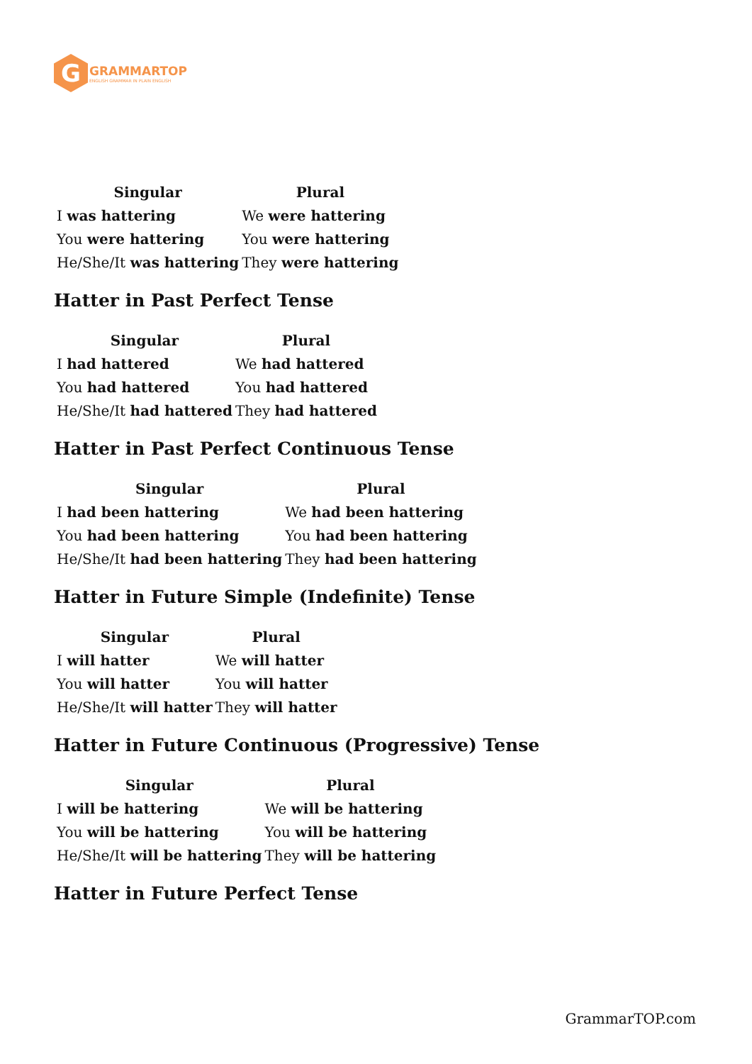G
GRAMMARTOP
ENGLISH GRAMMAR IN PLAIN ENGLISH
| Singular | Plural |
| --- | --- |
| I was hattering | We were hattering |
| You were hattering | You were hattering |
| He/She/It was hattering | They were hattering |
Hatter in Past Perfect Tense
| Singular | Plural |
| --- | --- |
| I had hattered | We had hattered |
| You had hattered | You had hattered |
| He/She/It had hattered | They had hattered |
Hatter in Past Perfect Continuous Tense
| Singular | Plural |
| --- | --- |
| I had been hattering | We had been hattering |
| You had been hattering | You had been hattering |
| He/She/It had been hattering | They had been hattering |
Hatter in Future Simple (Indefinite) Tense
| Singular | Plural |
| --- | --- |
| I will hatter | We will hatter |
| You will hatter | You will hatter |
| He/She/It will hatter | They will hatter |
Hatter in Future Continuous (Progressive) Tense
| Singular | Plural |
| --- | --- |
| I will be hattering | We will be hattering |
| You will be hattering | You will be hattering |
| He/She/It will be hattering | They will be hattering |
Hatter in Future Perfect Tense
GrammarTOP.com